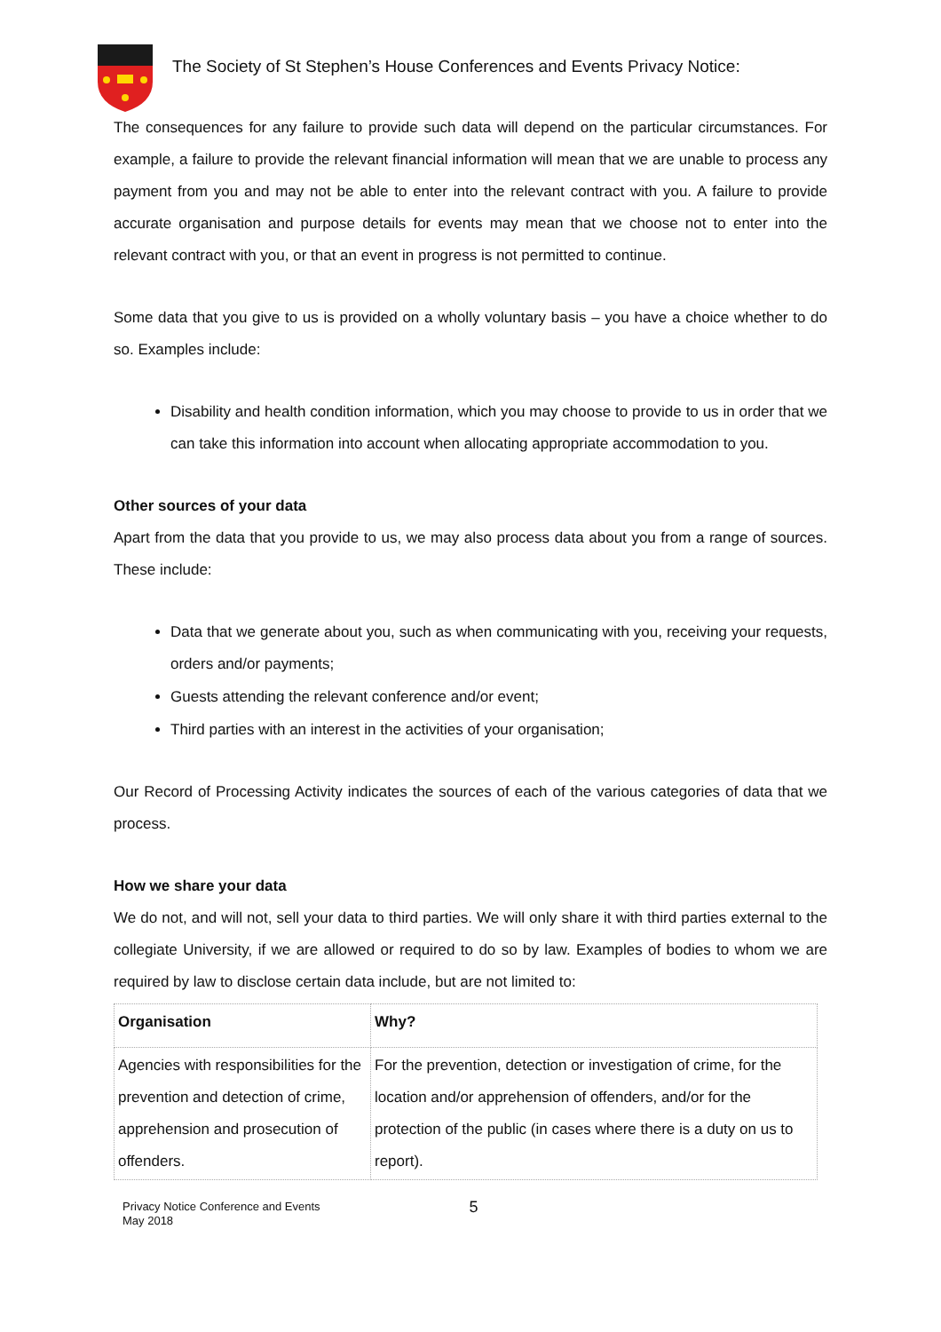The Society of St Stephen’s House Conferences and Events Privacy Notice:
The consequences for any failure to provide such data will depend on the particular circumstances. For example, a failure to provide the relevant financial information will mean that we are unable to process any payment from you and may not be able to enter into the relevant contract with you. A failure to provide accurate organisation and purpose details for events may mean that we choose not to enter into the relevant contract with you, or that an event in progress is not permitted to continue.
Some data that you give to us is provided on a wholly voluntary basis – you have a choice whether to do so. Examples include:
Disability and health condition information, which you may choose to provide to us in order that we can take this information into account when allocating appropriate accommodation to you.
Other sources of your data
Apart from the data that you provide to us, we may also process data about you from a range of sources. These include:
Data that we generate about you, such as when communicating with you, receiving your requests, orders and/or payments;
Guests attending the relevant conference and/or event;
Third parties with an interest in the activities of your organisation;
Our Record of Processing Activity indicates the sources of each of the various categories of data that we process.
How we share your data
We do not, and will not, sell your data to third parties. We will only share it with third parties external to the collegiate University, if we are allowed or required to do so by law. Examples of bodies to whom we are required by law to disclose certain data include, but are not limited to:
| Organisation | Why? |
| --- | --- |
| Agencies with responsibilities for the prevention and detection of crime, apprehension and prosecution of offenders. | For the prevention, detection or investigation of crime, for the location and/or apprehension of offenders, and/or for the protection of the public (in cases where there is a duty on us to report). |
Privacy Notice Conference and Events
May 2018
5